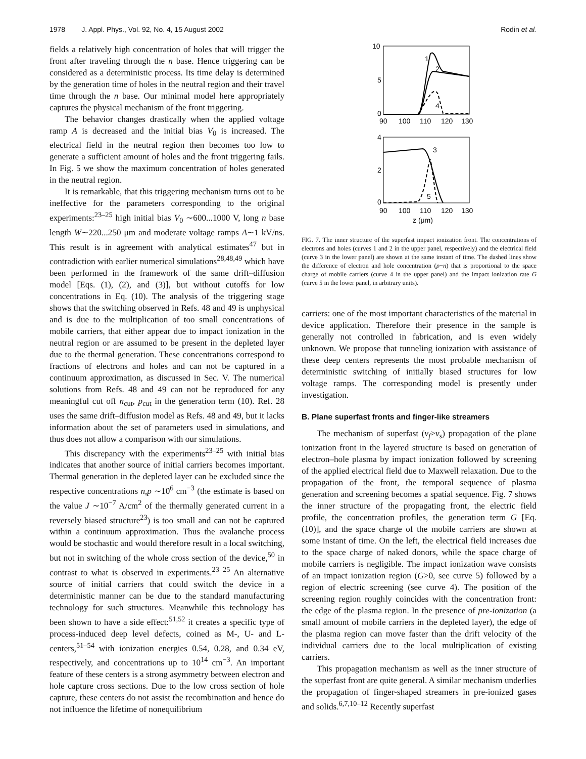1978 J. Appl. Phys., Vol. 92, No. 4, 15 August 2002 Rodin et al.
fields a relatively high concentration of holes that will trigger the front after traveling through the n base. Hence triggering can be considered as a deterministic process. Its time delay is determined by the generation time of holes in the neutral region and their travel time through the n base. Our minimal model here appropriately captures the physical mechanism of the front triggering.
The behavior changes drastically when the applied voltage ramp A is decreased and the initial bias V<sub>0</sub> is increased. The electrical field in the neutral region then becomes too low to generate a sufficient amount of holes and the front triggering fails. In Fig. 5 we show the maximum concentration of holes generated in the neutral region.
It is remarkable, that this triggering mechanism turns out to be ineffective for the parameters corresponding to the original experiments:<sup>23–25</sup> high initial bias V<sub>0</sub> ∼600...1000 V, long n base length W∼220...250 μm and moderate voltage ramps A∼1 kV/ns. This result is in agreement with analytical estimates<sup>47</sup> but in contradiction with earlier numerical simulations<sup>28,48,49</sup> which have been performed in the framework of the same drift–diffusion model [Eqs. (1), (2), and (3)], but without cutoffs for low concentrations in Eq. (10). The analysis of the triggering stage shows that the switching observed in Refs. 48 and 49 is unphysical and is due to the multiplication of too small concentrations of mobile carriers, that either appear due to impact ionization in the neutral region or are assumed to be present in the depleted layer due to the thermal generation. These concentrations correspond to fractions of electrons and holes and can not be captured in a continuum approximation, as discussed in Sec. V. The numerical solutions from Refs. 48 and 49 can not be reproduced for any meaningful cut off n<sub>cut</sub>, p<sub>cut</sub> in the generation term (10). Ref. 28 uses the same drift–diffusion model as Refs. 48 and 49, but it lacks information about the set of parameters used in simulations, and thus does not allow a comparison with our simulations.
This discrepancy with the experiments<sup>23–25</sup> with initial bias indicates that another source of initial carriers becomes important. Thermal generation in the depleted layer can be excluded since the respective concentrations n,p ∼10<sup>6</sup> cm<sup>−3</sup> (the estimate is based on the value J ∼10<sup>−7</sup> A/cm<sup>2</sup> of the thermally generated current in a reversely biased structure<sup>23</sup>) is too small and can not be captured within a continuum approximation. Thus the avalanche process would be stochastic and would therefore result in a local switching, but not in switching of the whole cross section of the device,<sup>50</sup> in contrast to what is observed in experiments.<sup>23–25</sup> An alternative source of initial carriers that could switch the device in a deterministic manner can be due to the standard manufacturing technology for such structures. Meanwhile this technology has been shown to have a side effect:<sup>51,52</sup> it creates a specific type of process-induced deep level defects, coined as M-, U- and L-centers,<sup>51–54</sup> with ionization energies 0.54, 0.28, and 0.34 eV, respectively, and concentrations up to 10<sup>14</sup> cm<sup>−3</sup>. An important feature of these centers is a strong asymmetry between electron and hole capture cross sections. Due to the low cross section of hole capture, these centers do not assist the recombination and hence do not influence the lifetime of nonequilibrium
10
5
0
90
100
110
120
130
1
2
4
4
2
0
90
100
110
120
130
3
5
z (μm)
FIG. 7. The inner structure of the superfast impact ionization front. The concentrations of electrons and holes (curves 1 and 2 in the upper panel, respectively) and the electrical field (curve 3 in the lower panel) are shown at the same instant of time. The dashed lines show the difference of electron and hole concentration (p−n) that is proportional to the space charge of mobile carriers (curve 4 in the upper panel) and the impact ionization rate G (curve 5 in the lower panel, in arbitrary units).
carriers: one of the most important characteristics of the material in device application. Therefore their presence in the sample is generally not controlled in fabrication, and is even widely unknown. We propose that tunneling ionization with assistance of these deep centers represents the most probable mechanism of deterministic switching of initially biased structures for low voltage ramps. The corresponding model is presently under investigation.
B. Plane superfast fronts and finger-like streamers
The mechanism of superfast (v<sub>f</sub>>v<sub>s</sub>) propagation of the plane ionization front in the layered structure is based on generation of electron–hole plasma by impact ionization followed by screening of the applied electrical field due to Maxwell relaxation. Due to the propagation of the front, the temporal sequence of plasma generation and screening becomes a spatial sequence. Fig. 7 shows the inner structure of the propagating front, the electric field profile, the concentration profiles, the generation term G [Eq. (10)], and the space charge of the mobile carriers are shown at some instant of time. On the left, the electrical field increases due to the space charge of naked donors, while the space charge of mobile carriers is negligible. The impact ionization wave consists of an impact ionization region (G>0, see curve 5) followed by a region of electric screening (see curve 4). The position of the screening region roughly coincides with the concentration front: the edge of the plasma region. In the presence of pre-ionization (a small amount of mobile carriers in the depleted layer), the edge of the plasma region can move faster than the drift velocity of the individual carriers due to the local multiplication of existing carriers.
This propagation mechanism as well as the inner structure of the superfast front are quite general. A similar mechanism underlies the propagation of finger-shaped streamers in pre-ionized gases and solids.<sup>6,7,10–12</sup> Recently superfast